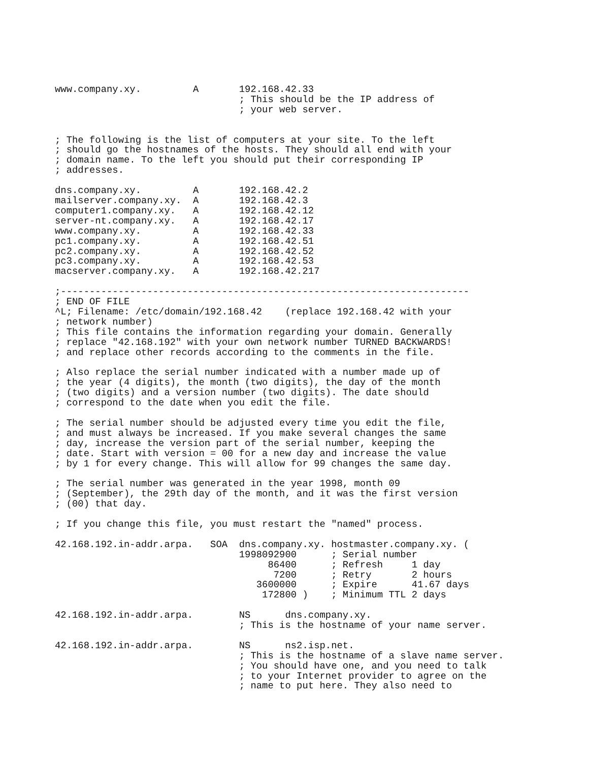www.company.xy.         A       192.168.42.33
                                ; This should be the IP address of
                                ; your web server.


; The following is the list of computers at your site. To the left
; should go the hostnames of the hosts. They should all end with your
; domain name. To the left you should put their corresponding IP
; addresses.

dns.company.xy.         A       192.168.42.2
mailserver.company.xy.  A       192.168.42.3
computer1.company.xy.   A       192.168.42.12
server-nt.company.xy.   A       192.168.42.17
www.company.xy.         A       192.168.42.33
pc1.company.xy.         A       192.168.42.51
pc2.company.xy.         A       192.168.42.52
pc3.company.xy.         A       192.168.42.53
macserver.company.xy.   A       192.168.42.217

;-----------------------------------------------------------------------
; END OF FILE
^L; Filename: /etc/domain/192.168.42    (replace 192.168.42 with your
; network number)
; This file contains the information regarding your domain. Generally
; replace "42.168.192" with your own network number TURNED BACKWARDS!
; and replace other records according to the comments in the file.

; Also replace the serial number indicated with a number made up of
; the year (4 digits), the month (two digits), the day of the month
; (two digits) and a version number (two digits). The date should
; correspond to the date when you edit the file.

; The serial number should be adjusted every time you edit the file,
; and must always be increased. If you make several changes the same
; day, increase the version part of the serial number, keeping the
; date. Start with version = 00 for a new day and increase the value
; by 1 for every change. This will allow for 99 changes the same day.

; The serial number was generated in the year 1998, month 09
; (September), the 29th day of the month, and it was the first version
; (00) that day.

; If you change this file, you must restart the "named" process.

42.168.192.in-addr.arpa.   SOA  dns.company.xy. hostmaster.company.xy. (
                                1998092900      ; Serial number
                                     86400      ; Refresh     1 day
                                      7200      ; Retry       2 hours
                                   3600000      ; Expire      41.67 days
                                    172800 )    ; Minimum TTL 2 days

42.168.192.in-addr.arpa.        NS      dns.company.xy.
                                ; This is the hostname of your name server.

42.168.192.in-addr.arpa.        NS      ns2.isp.net.
                                ; This is the hostname of a slave name server.
                                ; You should have one, and you need to talk
                                ; to your Internet provider to agree on the
                                ; name to put here. They also need to